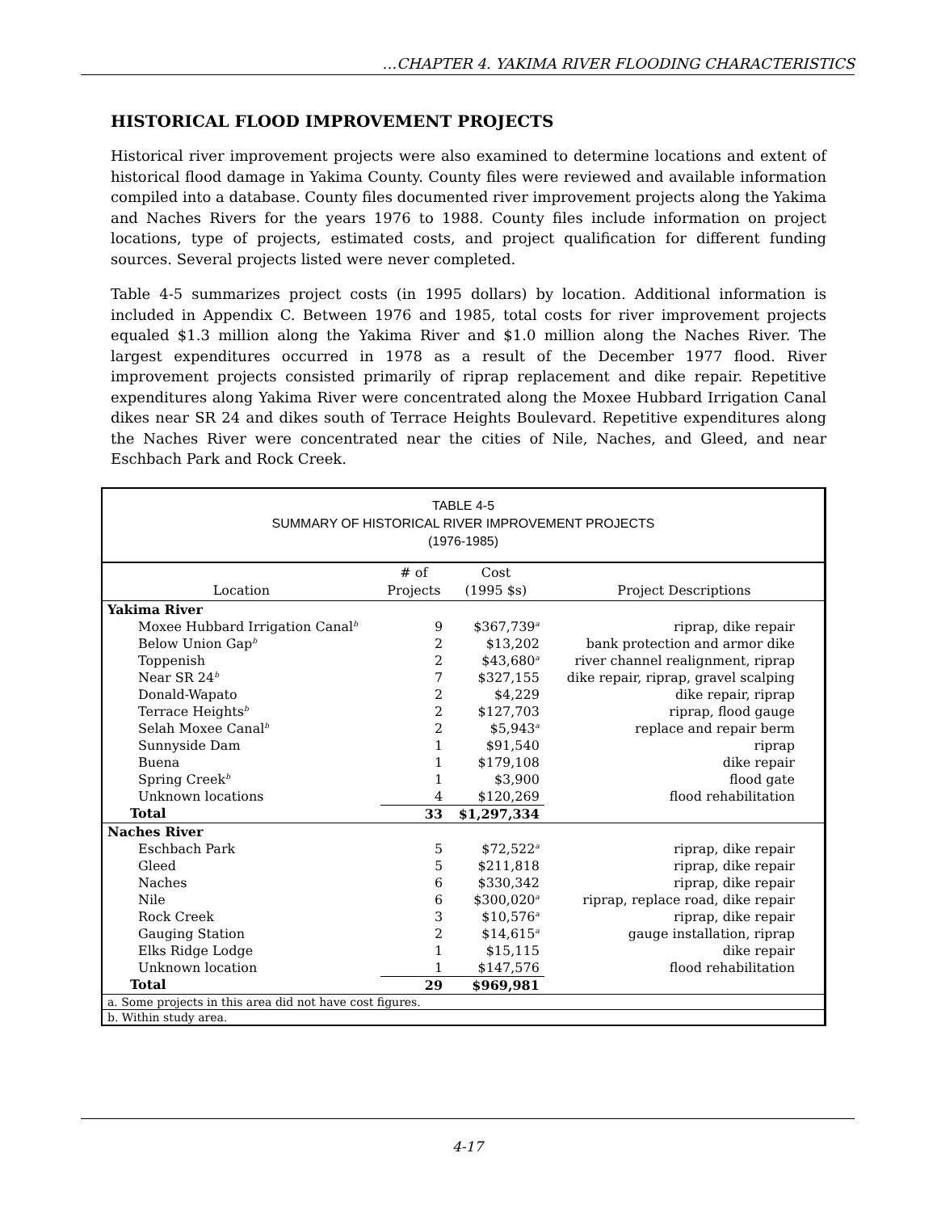…CHAPTER 4. YAKIMA RIVER FLOODING CHARACTERISTICS
HISTORICAL FLOOD IMPROVEMENT PROJECTS
Historical river improvement projects were also examined to determine locations and extent of historical flood damage in Yakima County. County files were reviewed and available information compiled into a database. County files documented river improvement projects along the Yakima and Naches Rivers for the years 1976 to 1988. County files include information on project locations, type of projects, estimated costs, and project qualification for different funding sources. Several projects listed were never completed.
Table 4-5 summarizes project costs (in 1995 dollars) by location. Additional information is included in Appendix C. Between 1976 and 1985, total costs for river improvement projects equaled $1.3 million along the Yakima River and $1.0 million along the Naches River. The largest expenditures occurred in 1978 as a result of the December 1977 flood. River improvement projects consisted primarily of riprap replacement and dike repair. Repetitive expenditures along Yakima River were concentrated along the Moxee Hubbard Irrigation Canal dikes near SR 24 and dikes south of Terrace Heights Boulevard. Repetitive expenditures along the Naches River were concentrated near the cities of Nile, Naches, and Gleed, and near Eschbach Park and Rock Creek.
TABLE 4-5
SUMMARY OF HISTORICAL RIVER IMPROVEMENT PROJECTS
(1976-1985)
| Location | # of Projects | Cost (1995 $s) | Project Descriptions |
| --- | --- | --- | --- |
| Yakima River | | | |
| Moxee Hubbard Irrigation Canal<sup>b</sup> | 9 | $367,739<sup>a</sup> | riprap, dike repair |
| Below Union Gap<sup>b</sup> | 2 | $13,202 | bank protection and armor dike |
| Toppenish | 2 | $43,680<sup>a</sup> | river channel realignment, riprap |
| Near SR 24<sup>b</sup> | 7 | $327,155 | dike repair, riprap, gravel scalping |
| Donald-Wapato | 2 | $4,229 | dike repair, riprap |
| Terrace Heights<sup>b</sup> | 2 | $127,703 | riprap, flood gauge |
| Selah Moxee Canal<sup>b</sup> | 2 | $5,943<sup>a</sup> | replace and repair berm |
| Sunnyside Dam | 1 | $91,540 | riprap |
| Buena | 1 | $179,108 | dike repair |
| Spring Creek<sup>b</sup> | 1 | $3,900 | flood gate |
| Unknown locations | 4 | $120,269 | flood rehabilitation |
| Total | 33 | $1,297,334 | |
| Naches River | | | |
| Eschbach Park | 5 | $72,522<sup>a</sup> | riprap, dike repair |
| Gleed | 5 | $211,818 | riprap, dike repair |
| Naches | 6 | $330,342 | riprap, dike repair |
| Nile | 6 | $300,020<sup>a</sup> | riprap, replace road, dike repair |
| Rock Creek | 3 | $10,576<sup>a</sup> | riprap, dike repair |
| Gauging Station | 2 | $14,615<sup>a</sup> | gauge installation, riprap |
| Elks Ridge Lodge | 1 | $15,115 | dike repair |
| Unknown location | 1 | $147,576 | flood rehabilitation |
| Total | 29 | $969,981 | |
| a. Some projects in this area did not have cost figures. | | | |
| b. Within study area. | | | |
4-17